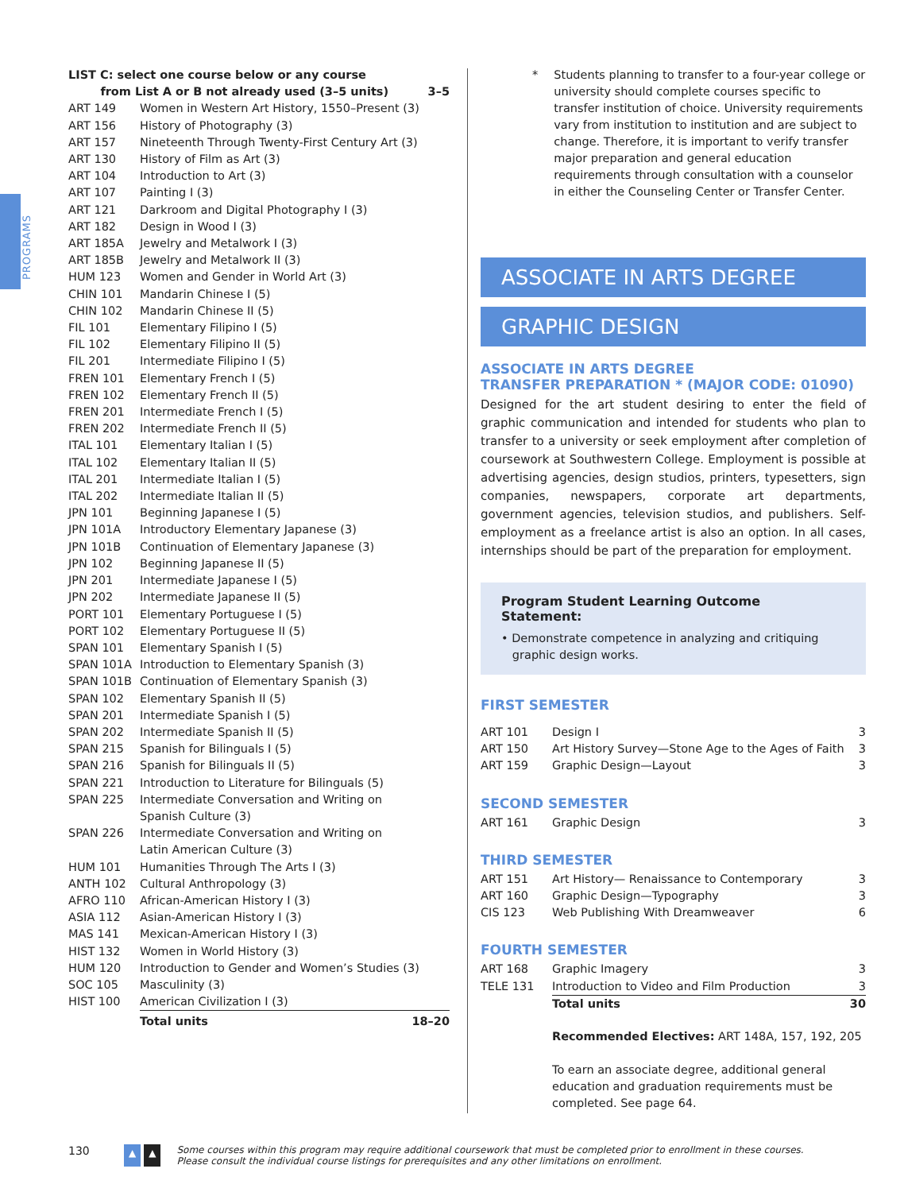PROGRAMS
| LIST C: select one course below or any course from List A or B not already used (3–5 units) | | 3–5 |
| ART 149 | Women in Western Art History, 1550–Present (3) | |
| ART 156 | History of Photography (3) | |
| ART 157 | Nineteenth Through Twenty-First Century Art (3) | |
| ART 130 | History of Film as Art (3) | |
| ART 104 | Introduction to Art (3) | |
| ART 107 | Painting I (3) | |
| ART 121 | Darkroom and Digital Photography I (3) | |
| ART 182 | Design in Wood I (3) | |
| ART 185A | Jewelry and Metalwork I (3) | |
| ART 185B | Jewelry and Metalwork II (3) | |
| HUM 123 | Women and Gender in World Art (3) | |
| CHIN 101 | Mandarin Chinese I (5) | |
| CHIN 102 | Mandarin Chinese II (5) | |
| FIL 101 | Elementary Filipino I (5) | |
| FIL 102 | Elementary Filipino II (5) | |
| FIL 201 | Intermediate Filipino I (5) | |
| FREN 101 | Elementary French I (5) | |
| FREN 102 | Elementary French II (5) | |
| FREN 201 | Intermediate French I (5) | |
| FREN 202 | Intermediate French II (5) | |
| ITAL 101 | Elementary Italian I (5) | |
| ITAL 102 | Elementary Italian II (5) | |
| ITAL 201 | Intermediate Italian I (5) | |
| ITAL 202 | Intermediate Italian II (5) | |
| JPN 101 | Beginning Japanese I (5) | |
| JPN 101A | Introductory Elementary Japanese (3) | |
| JPN 101B | Continuation of Elementary Japanese (3) | |
| JPN 102 | Beginning Japanese II (5) | |
| JPN 201 | Intermediate Japanese I (5) | |
| JPN 202 | Intermediate Japanese II (5) | |
| PORT 101 | Elementary Portuguese I (5) | |
| PORT 102 | Elementary Portuguese II (5) | |
| SPAN 101 | Elementary Spanish I (5) | |
| SPAN 101A | Introduction to Elementary Spanish (3) | |
| SPAN 101B | Continuation of Elementary Spanish (3) | |
| SPAN 102 | Elementary Spanish II (5) | |
| SPAN 201 | Intermediate Spanish I (5) | |
| SPAN 202 | Intermediate Spanish II (5) | |
| SPAN 215 | Spanish for Bilinguals I (5) | |
| SPAN 216 | Spanish for Bilinguals II (5) | |
| SPAN 221 | Introduction to Literature for Bilinguals (5) | |
| SPAN 225 | Intermediate Conversation and Writing on Spanish Culture (3) | |
| SPAN 226 | Intermediate Conversation and Writing on Latin American Culture (3) | |
| HUM 101 | Humanities Through The Arts I (3) | |
| ANTH 102 | Cultural Anthropology (3) | |
| AFRO 110 | African-American History I (3) | |
| ASIA 112 | Asian-American History I (3) | |
| MAS 141 | Mexican-American History I (3) | |
| HIST 132 | Women in World History (3) | |
| HUM 120 | Introduction to Gender and Women’s Studies (3) | |
| SOC 105 | Masculinity (3) | |
| HIST 100 | American Civilization I (3) | |
| | Total units | 18–20 |
* Students planning to transfer to a four-year college or university should complete courses specific to transfer institution of choice. University requirements vary from institution to institution and are subject to change. Therefore, it is important to verify transfer major preparation and general education requirements through consultation with a counselor in either the Counseling Center or Transfer Center.
ASSOCIATE IN ARTS DEGREE
GRAPHIC DESIGN
ASSOCIATE IN ARTS DEGREE
TRANSFER PREPARATION * (MAJOR CODE: 01090)
Designed for the art student desiring to enter the field of graphic communication and intended for students who plan to transfer to a university or seek employment after completion of coursework at Southwestern College. Employment is possible at advertising agencies, design studios, printers, typesetters, sign companies, newspapers, corporate art departments, government agencies, television studios, and publishers. Self-employment as a freelance artist is also an option. In all cases, internships should be part of the preparation for employment.
Program Student Learning Outcome Statement:
• Demonstrate competence in analyzing and critiquing
graphic design works.
FIRST SEMESTER
| ART 101 | Design I | 3 |
| ART 150 | Art History Survey—Stone Age to the Ages of Faith | 3 |
| ART 159 | Graphic Design—Layout | 3 |
SECOND SEMESTER
| ART 161 | Graphic Design | 3 |
THIRD SEMESTER
| ART 151 | Art History— Renaissance to Contemporary | 3 |
| ART 160 | Graphic Design—Typography | 3 |
| CIS 123 | Web Publishing With Dreamweaver | 6 |
FOURTH SEMESTER
| ART 168 | Graphic Imagery | 3 |
| TELE 131 | Introduction to Video and Film Production | 3 |
| | Total units | 30 |
Recommended Electives: ART 148A, 157, 192, 205
To earn an associate degree, additional general education and graduation requirements must be completed. See page 64.
130 ▲ ▲ Some courses within this program may require additional coursework that must be completed prior to enrollment in these courses.
Please consult the individual course listings for prerequisites and any other limitations on enrollment.